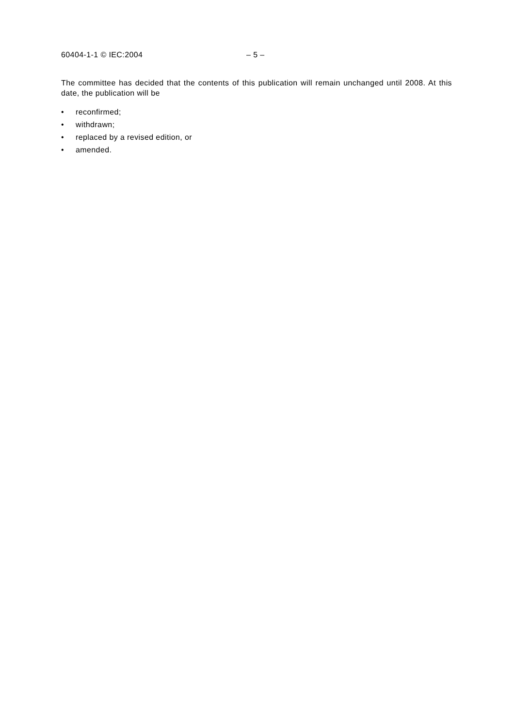60404-1-1 © IEC:2004 – 5 –
The committee has decided that the contents of this publication will remain unchanged until 2008. At this date, the publication will be
• reconfirmed;
• withdrawn;
• replaced by a revised edition, or
• amended.